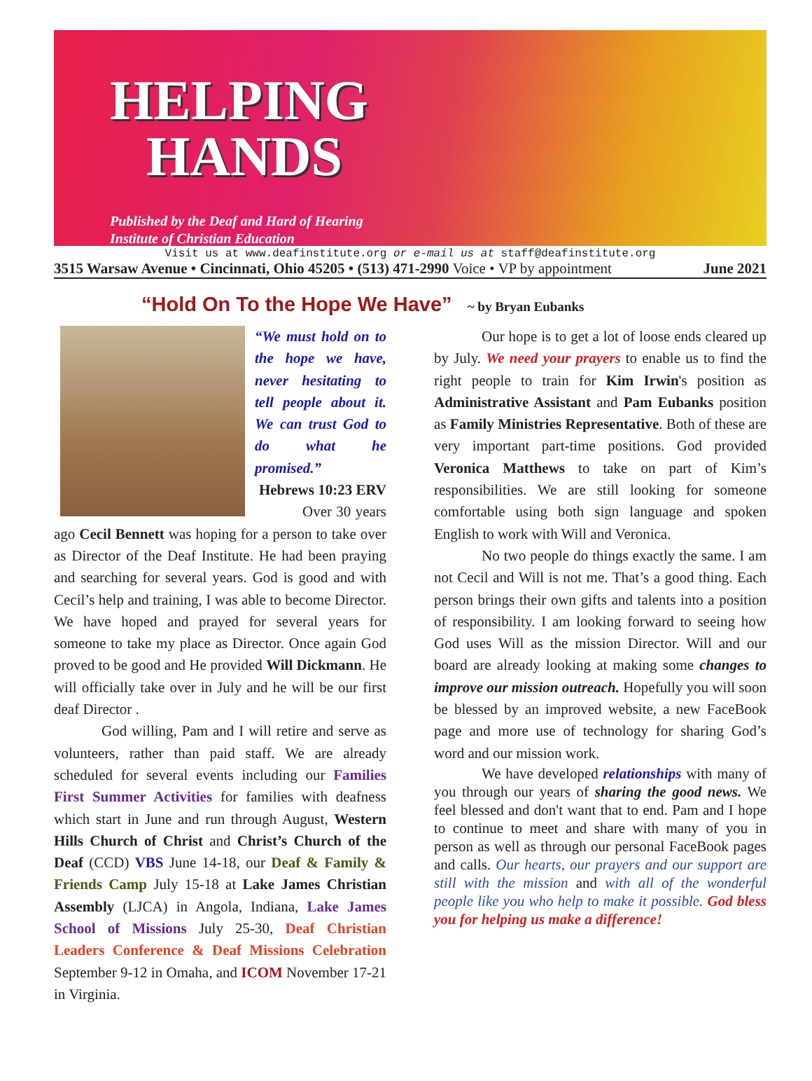HELPING
HANDS
Published by the Deaf and Hard of Hearing
Institute of Christian Education
Visit us at www.deafinstitute.org or e-mail us at staff@deafinstitute.org
3515 Warsaw Avenue • Cincinnati, Ohio 45205 • (513) 471-2990 Voice • VP by appointment June 2021
“Hold On To the Hope We Have” ~ by Bryan Eubanks
“We must hold on to the hope we have, never hesitating to tell people about it. We can trust God to do what he promised.”
Hebrews 10:23 ERV
Over 30 years ago Cecil Bennett was hoping for a person to take over as Director of the Deaf Institute. He had been praying and searching for several years. God is good and with Cecil’s help and training, I was able to become Director. We have hoped and prayed for several years for someone to take my place as Director. Once again God proved to be good and He provided Will Dickmann. He will officially take over in July and he will be our first deaf Director .
God willing, Pam and I will retire and serve as volunteers, rather than paid staff. We are already scheduled for several events including our Families First Summer Activities for families with deafness which start in June and run through August, Western Hills Church of Christ and Christ’s Church of the Deaf (CCD) VBS June 14-18, our Deaf & Family & Friends Camp July 15-18 at Lake James Christian Assembly (LJCA) in Angola, Indiana, Lake James School of Missions July 25-30, Deaf Christian Leaders Conference & Deaf Missions Celebration September 9-12 in Omaha, and ICOM November 17-21 in Virginia.
Our hope is to get a lot of loose ends cleared up by July. We need your prayers to enable us to find the right people to train for Kim Irwin's position as Administrative Assistant and Pam Eubanks position as Family Ministries Representative. Both of these are very important part-time positions. God provided Veronica Matthews to take on part of Kim’s responsibilities. We are still looking for someone comfortable using both sign language and spoken English to work with Will and Veronica.
No two people do things exactly the same. I am not Cecil and Will is not me. That’s a good thing. Each person brings their own gifts and talents into a position of responsibility. I am looking forward to seeing how God uses Will as the mission Director. Will and our board are already looking at making some changes to improve our mission outreach. Hopefully you will soon be blessed by an improved website, a new FaceBook page and more use of technology for sharing God’s word and our mission work.
We have developed relationships with many of you through our years of sharing the good news. We feel blessed and don't want that to end. Pam and I hope to continue to meet and share with many of you in person as well as through our personal FaceBook pages and calls. Our hearts, our prayers and our support are still with the mission and with all of the wonderful people like you who help to make it possible. God bless you for helping us make a difference!